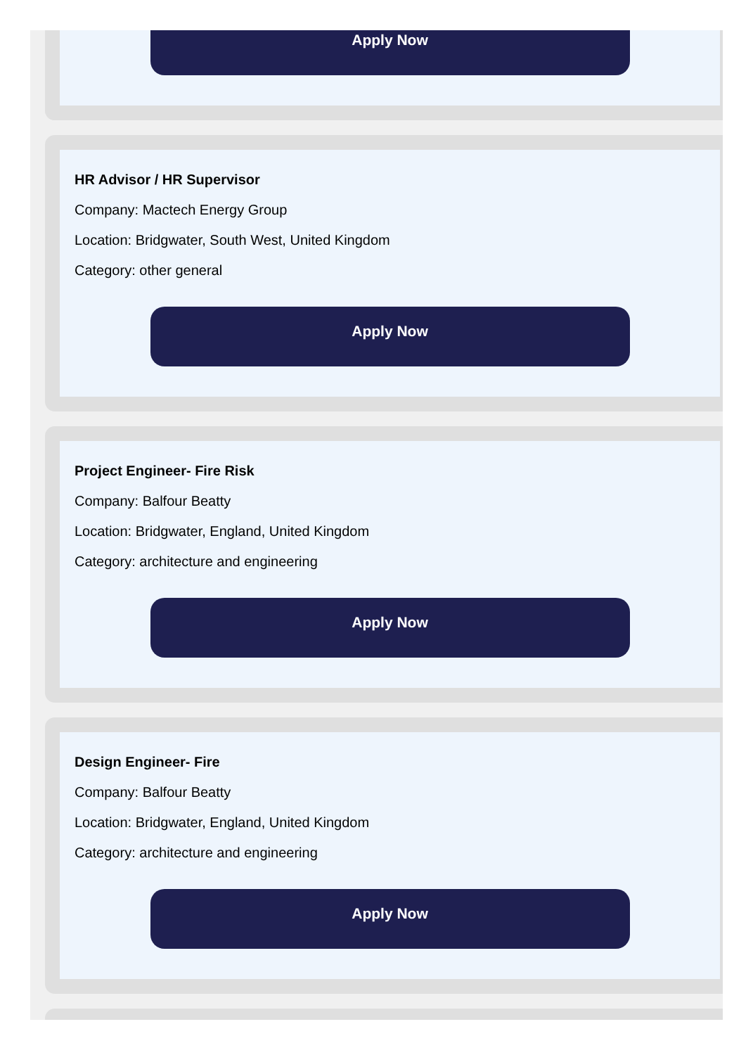Apply Now
HR Advisor / HR Supervisor
Company: Mactech Energy Group
Location: Bridgwater, South West, United Kingdom
Category: other general
Apply Now
Project Engineer- Fire Risk
Company: Balfour Beatty
Location: Bridgwater, England, United Kingdom
Category: architecture and engineering
Apply Now
Design Engineer- Fire
Company: Balfour Beatty
Location: Bridgwater, England, United Kingdom
Category: architecture and engineering
Apply Now